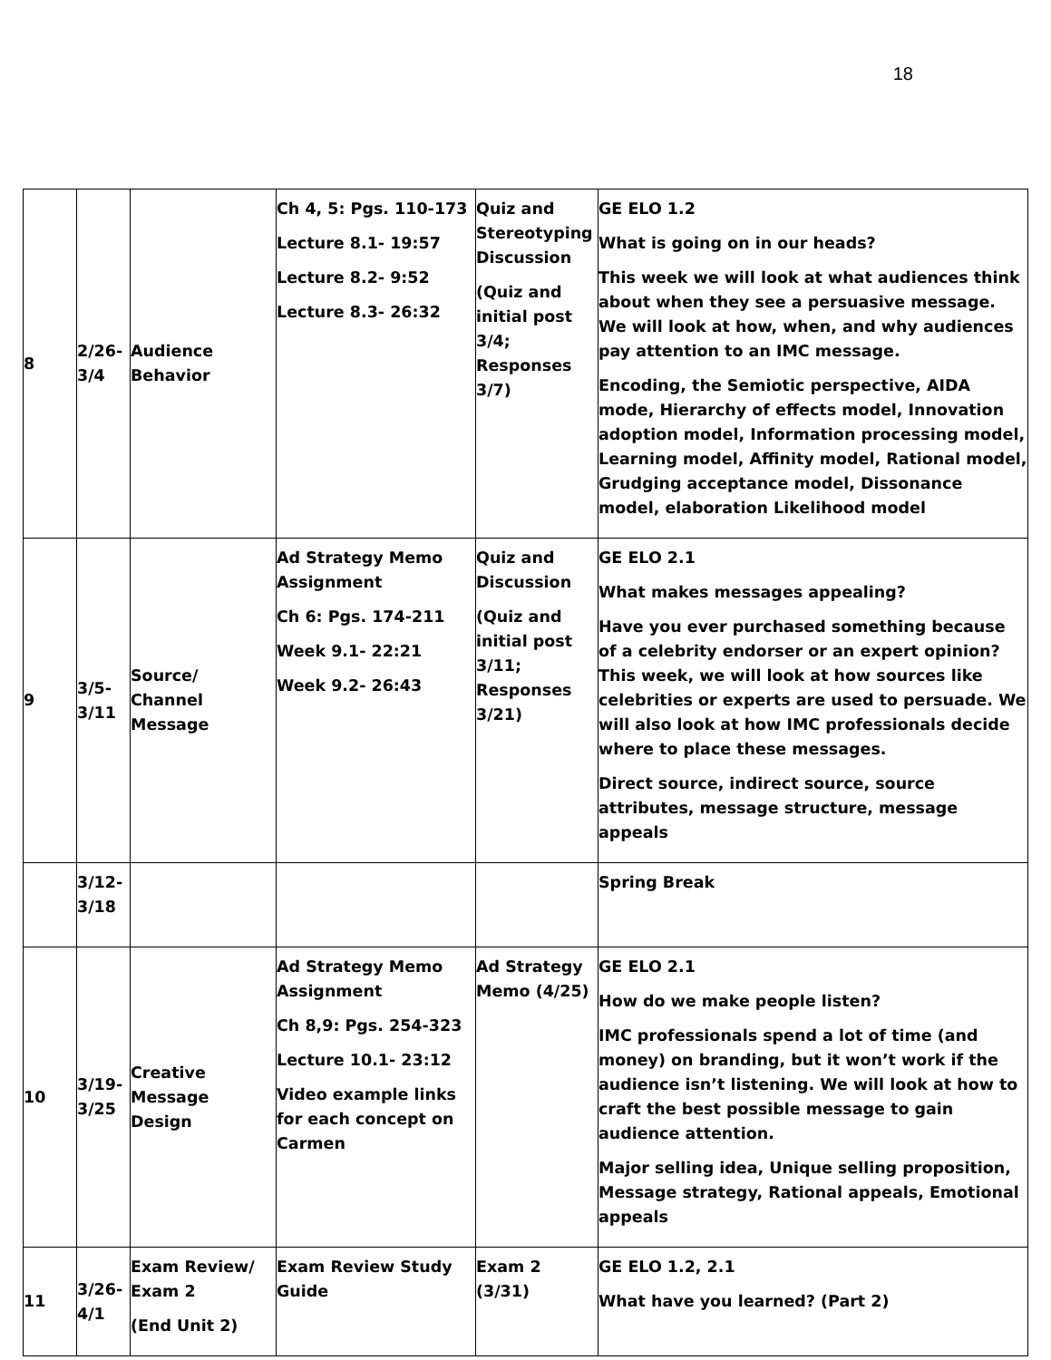18
| 8 | 2/26- 3/4 | Audience Behavior | Ch 4, 5: Pgs. 110-173 Lecture 8.1- 19:57 Lecture 8.2- 9:52 Lecture 8.3- 26:32 | Quiz and Stereotyping Discussion (Quiz and initial post 3/4; Responses 3/7) | GE ELO 1.2 What is going on in our heads? This week we will look at what audiences think about when they see a persuasive message. We will look at how, when, and why audiences pay attention to an IMC message. Encoding, the Semiotic perspective, AIDA mode, Hierarchy of effects model, Innovation adoption model, Information processing model, Learning model, Affinity model, Rational model, Grudging acceptance model, Dissonance model, elaboration Likelihood model |
| 9 | 3/5- 3/11 | Source/ Channel Message | Ad Strategy Memo Assignment Ch 6: Pgs. 174-211 Week 9.1- 22:21 Week 9.2- 26:43 | Quiz and Discussion (Quiz and initial post 3/11; Responses 3/21) | GE ELO 2.1 What makes messages appealing? Have you ever purchased something because of a celebrity endorser or an expert opinion? This week, we will look at how sources like celebrities or experts are used to persuade. We will also look at how IMC professionals decide where to place these messages. Direct source, indirect source, source attributes, message structure, message appeals |
| | 3/12- 3/18 | | | | Spring Break |
| 10 | 3/19- 3/25 | Creative Message Design | Ad Strategy Memo Assignment Ch 8,9: Pgs. 254-323 Lecture 10.1- 23:12 Video example links for each concept on Carmen | Ad Strategy Memo (4/25) | GE ELO 2.1 How do we make people listen? IMC professionals spend a lot of time (and money) on branding, but it won’t work if the audience isn’t listening. We will look at how to craft the best possible message to gain audience attention. Major selling idea, Unique selling proposition, Message strategy, Rational appeals, Emotional appeals |
| 11 | 3/26- 4/1 | Exam Review/ Exam 2 (End Unit 2) | Exam Review Study Guide | Exam 2 (3/31) | GE ELO 1.2, 2.1 What have you learned? (Part 2) |